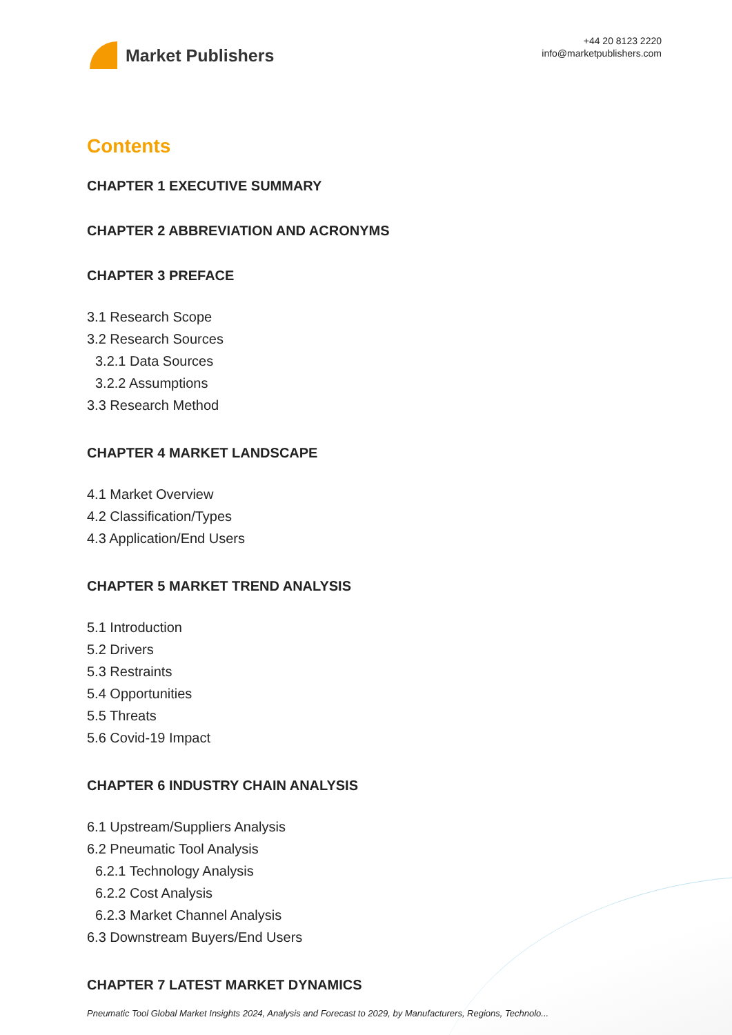Market Publishers
+44 20 8123 2220
info@marketpublishers.com
Contents
CHAPTER 1 EXECUTIVE SUMMARY
CHAPTER 2 ABBREVIATION AND ACRONYMS
CHAPTER 3 PREFACE
3.1 Research Scope
3.2 Research Sources
3.2.1 Data Sources
3.2.2 Assumptions
3.3 Research Method
CHAPTER 4 MARKET LANDSCAPE
4.1 Market Overview
4.2 Classification/Types
4.3 Application/End Users
CHAPTER 5 MARKET TREND ANALYSIS
5.1 Introduction
5.2 Drivers
5.3 Restraints
5.4 Opportunities
5.5 Threats
5.6 Covid-19 Impact
CHAPTER 6 INDUSTRY CHAIN ANALYSIS
6.1 Upstream/Suppliers Analysis
6.2 Pneumatic Tool Analysis
6.2.1 Technology Analysis
6.2.2 Cost Analysis
6.2.3 Market Channel Analysis
6.3 Downstream Buyers/End Users
CHAPTER 7 LATEST MARKET DYNAMICS
Pneumatic Tool Global Market Insights 2024, Analysis and Forecast to 2029, by Manufacturers, Regions, Technolo...